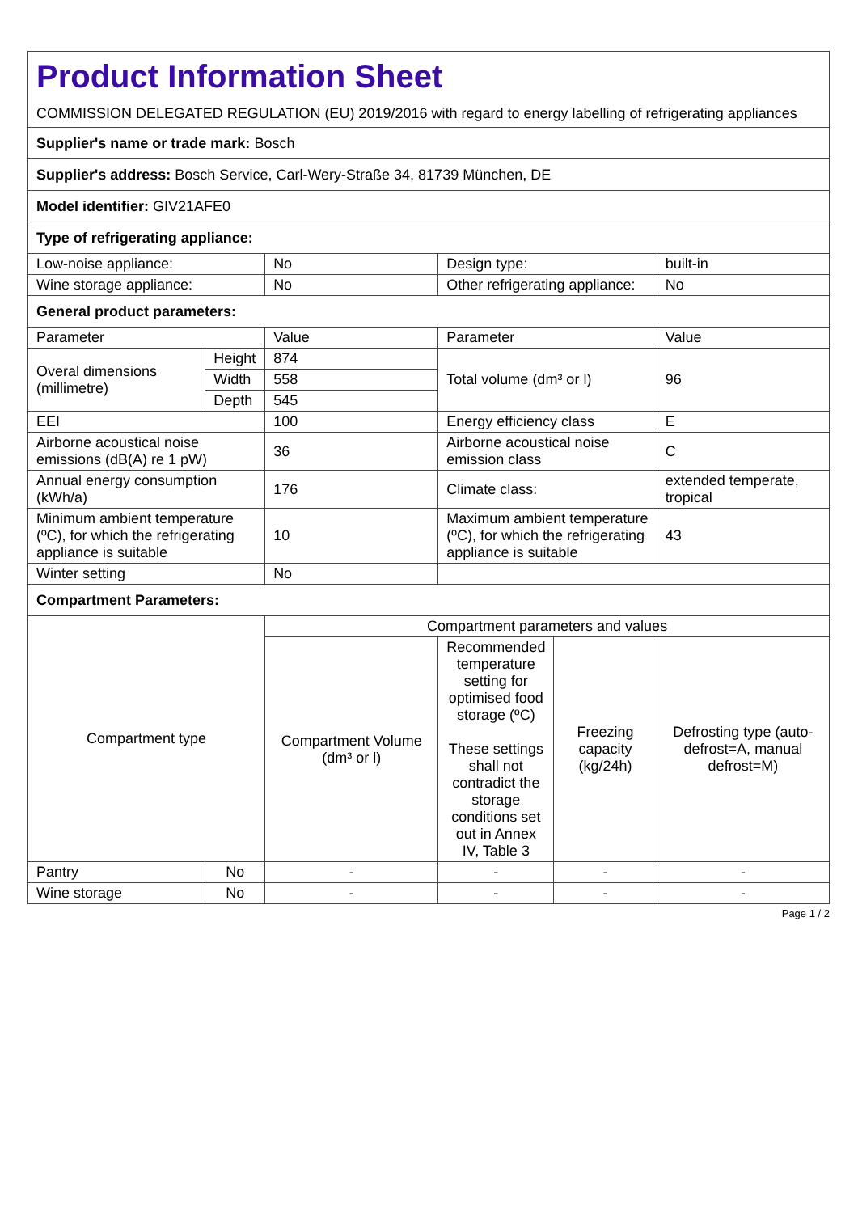| Product Information Sheet COMMISSION DELEGATED REGULATION (EU) 2019/2016 with regard to energy labelling of refrigerating appliances | | | | | |
| Supplier's name or trade mark: Bosch | | | | | |
| Supplier's address: Bosch Service, Carl-Wery-Straße 34, 81739 München, DE | | | | | |
| Model identifier: GIV21AFE0 | | | | | |
| Type of refrigerating appliance: | | | | | |
| Low-noise appliance: | | No | Design type: | | built-in |
| Wine storage appliance: | | No | Other refrigerating appliance: | | No |
| General product parameters: | | | | | |
| Parameter | | Value | Parameter | | Value |
| Overal dimensions (millimetre) | Height | 874 | Total volume (dm³ or l) | | 96 |
| | Width | 558 | | | |
| | Depth | 545 | | | |
| EEI | | 100 | Energy efficiency class | | E |
| Airborne acoustical noise emissions (dB(A) re 1 pW) | | 36 | Airborne acoustical noise emission class | | C |
| Annual energy consumption (kWh/a) | | 176 | Climate class: | | extended temperate, tropical |
| Minimum ambient temperature (ºC), for which the refrigerating appliance is suitable | | 10 | Maximum ambient temperature (ºC), for which the refrigerating appliance is suitable | | 43 |
| Winter setting | | No | | | |
| Compartment Parameters: | | | | | |
| Compartment type | | Compartment parameters and values | | | |
| | | Compartment Volume (dm³ or l) | Recommended temperature setting for optimised food storage (ºC) These settings shall not contradict the storage conditions set out in Annex IV, Table 3 | Freezing capacity (kg/24h) | Defrosting type (auto-defrost=A, manual defrost=M) |
| Pantry | No | - | - | - | - |
| Wine storage | No | - | - | - | - |
Page 1 / 2